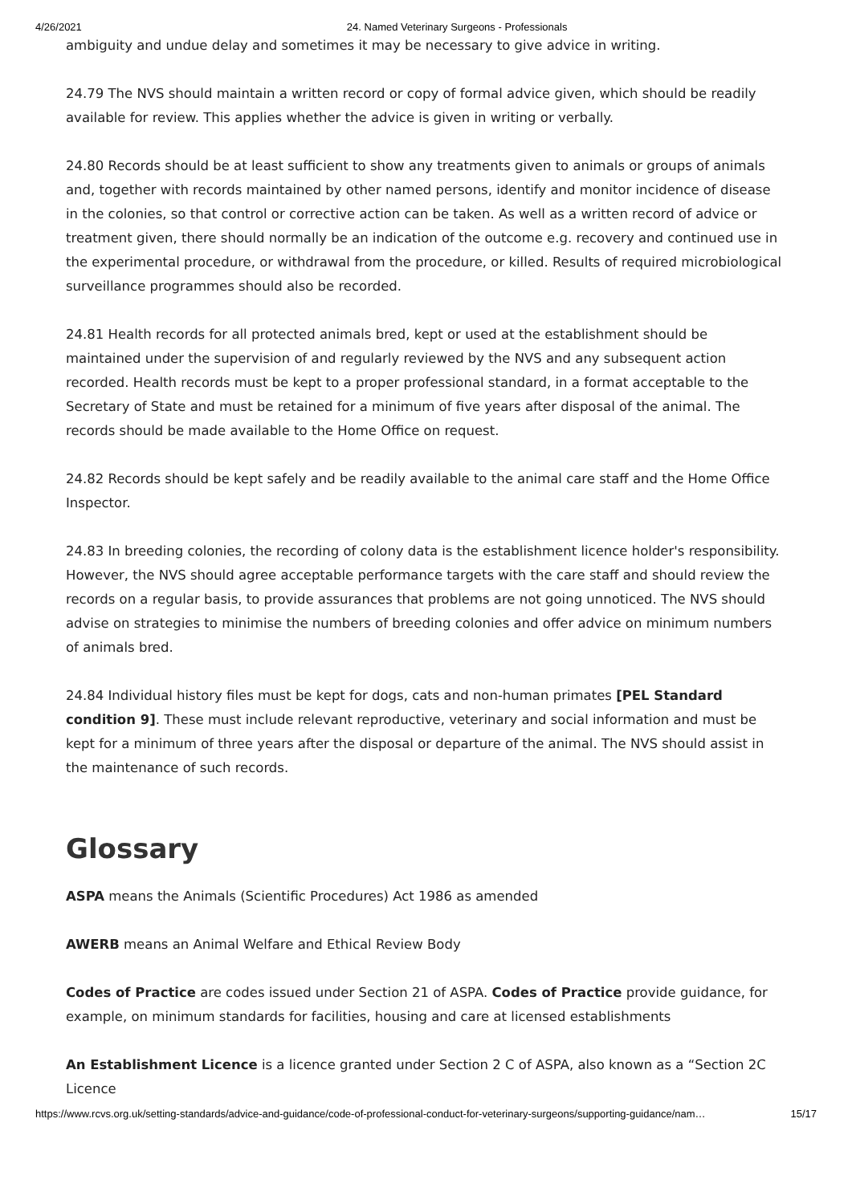4/26/2021 24. Named Veterinary Surgeons - Professionals
ambiguity and undue delay and sometimes it may be necessary to give advice in writing.
24.79 The NVS should maintain a written record or copy of formal advice given, which should be readily available for review. This applies whether the advice is given in writing or verbally.
24.80 Records should be at least sufficient to show any treatments given to animals or groups of animals and, together with records maintained by other named persons, identify and monitor incidence of disease in the colonies, so that control or corrective action can be taken. As well as a written record of advice or treatment given, there should normally be an indication of the outcome e.g. recovery and continued use in the experimental procedure, or withdrawal from the procedure, or killed. Results of required microbiological surveillance programmes should also be recorded.
24.81 Health records for all protected animals bred, kept or used at the establishment should be maintained under the supervision of and regularly reviewed by the NVS and any subsequent action recorded. Health records must be kept to a proper professional standard, in a format acceptable to the Secretary of State and must be retained for a minimum of five years after disposal of the animal. The records should be made available to the Home Office on request.
24.82 Records should be kept safely and be readily available to the animal care staff and the Home Office Inspector.
24.83 In breeding colonies, the recording of colony data is the establishment licence holder's responsibility. However, the NVS should agree acceptable performance targets with the care staff and should review the records on a regular basis, to provide assurances that problems are not going unnoticed. The NVS should advise on strategies to minimise the numbers of breeding colonies and offer advice on minimum numbers of animals bred.
24.84 Individual history files must be kept for dogs, cats and non-human primates [PEL Standard condition 9]. These must include relevant reproductive, veterinary and social information and must be kept for a minimum of three years after the disposal or departure of the animal. The NVS should assist in the maintenance of such records.
Glossary
ASPA means the Animals (Scientific Procedures) Act 1986 as amended
AWERB means an Animal Welfare and Ethical Review Body
Codes of Practice are codes issued under Section 21 of ASPA. Codes of Practice provide guidance, for example, on minimum standards for facilities, housing and care at licensed establishments
An Establishment Licence is a licence granted under Section 2 C of ASPA, also known as a “Section 2C Licence
https://www.rcvs.org.uk/setting-standards/advice-and-guidance/code-of-professional-conduct-for-veterinary-surgeons/supporting-guidance/nam… 15/17